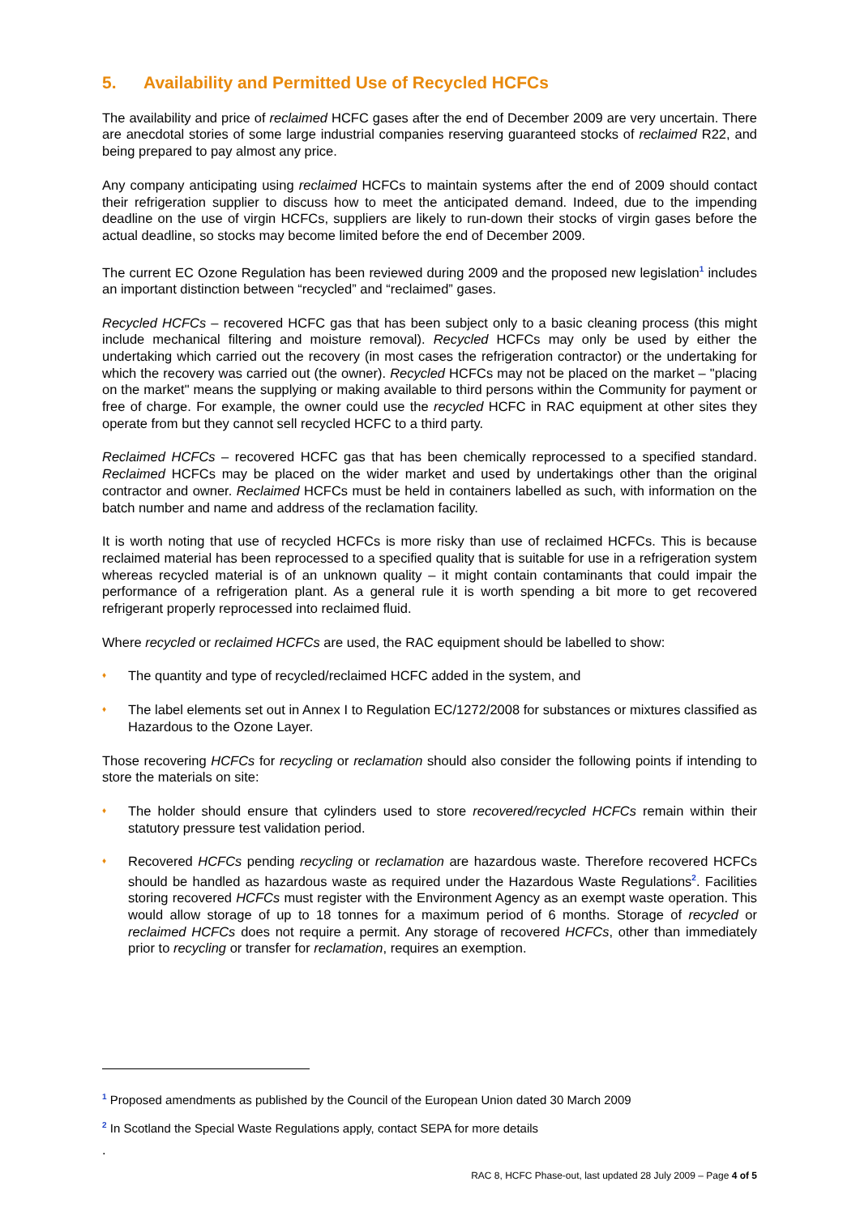5. Availability and Permitted Use of Recycled HCFCs
The availability and price of reclaimed HCFC gases after the end of December 2009 are very uncertain. There are anecdotal stories of some large industrial companies reserving guaranteed stocks of reclaimed R22, and being prepared to pay almost any price.
Any company anticipating using reclaimed HCFCs to maintain systems after the end of 2009 should contact their refrigeration supplier to discuss how to meet the anticipated demand. Indeed, due to the impending deadline on the use of virgin HCFCs, suppliers are likely to run-down their stocks of virgin gases before the actual deadline, so stocks may become limited before the end of December 2009.
The current EC Ozone Regulation has been reviewed during 2009 and the proposed new legislation<sup>1</sup> includes an important distinction between “recycled” and “reclaimed” gases.
Recycled HCFCs – recovered HCFC gas that has been subject only to a basic cleaning process (this might include mechanical filtering and moisture removal). Recycled HCFCs may only be used by either the undertaking which carried out the recovery (in most cases the refrigeration contractor) or the undertaking for which the recovery was carried out (the owner). Recycled HCFCs may not be placed on the market – "placing on the market" means the supplying or making available to third persons within the Community for payment or free of charge. For example, the owner could use the recycled HCFC in RAC equipment at other sites they operate from but they cannot sell recycled HCFC to a third party.
Reclaimed HCFCs – recovered HCFC gas that has been chemically reprocessed to a specified standard. Reclaimed HCFCs may be placed on the wider market and used by undertakings other than the original contractor and owner. Reclaimed HCFCs must be held in containers labelled as such, with information on the batch number and name and address of the reclamation facility.
It is worth noting that use of recycled HCFCs is more risky than use of reclaimed HCFCs. This is because reclaimed material has been reprocessed to a specified quality that is suitable for use in a refrigeration system whereas recycled material is of an unknown quality – it might contain contaminants that could impair the performance of a refrigeration plant. As a general rule it is worth spending a bit more to get recovered refrigerant properly reprocessed into reclaimed fluid.
Where recycled or reclaimed HCFCs are used, the RAC equipment should be labelled to show:
♦ The quantity and type of recycled/reclaimed HCFC added in the system, and
♦ The label elements set out in Annex I to Regulation EC/1272/2008 for substances or mixtures classified as Hazardous to the Ozone Layer.
Those recovering HCFCs for recycling or reclamation should also consider the following points if intending to store the materials on site:
♦ The holder should ensure that cylinders used to store recovered/recycled HCFCs remain within their statutory pressure test validation period.
♦ Recovered HCFCs pending recycling or reclamation are hazardous waste. Therefore recovered HCFCs should be handled as hazardous waste as required under the Hazardous Waste Regulations<sup>2</sup>. Facilities storing recovered HCFCs must register with the Environment Agency as an exempt waste operation. This would allow storage of up to 18 tonnes for a maximum period of 6 months. Storage of recycled or reclaimed HCFCs does not require a permit. Any storage of recovered HCFCs, other than immediately prior to recycling or transfer for reclamation, requires an exemption.
<sup>1</sup> Proposed amendments as published by the Council of the European Union dated 30 March 2009
<sup>2</sup> In Scotland the Special Waste Regulations apply, contact SEPA for more details
.
RAC 8, HCFC Phase-out, last updated 28 July 2009 – Page 4 of 5